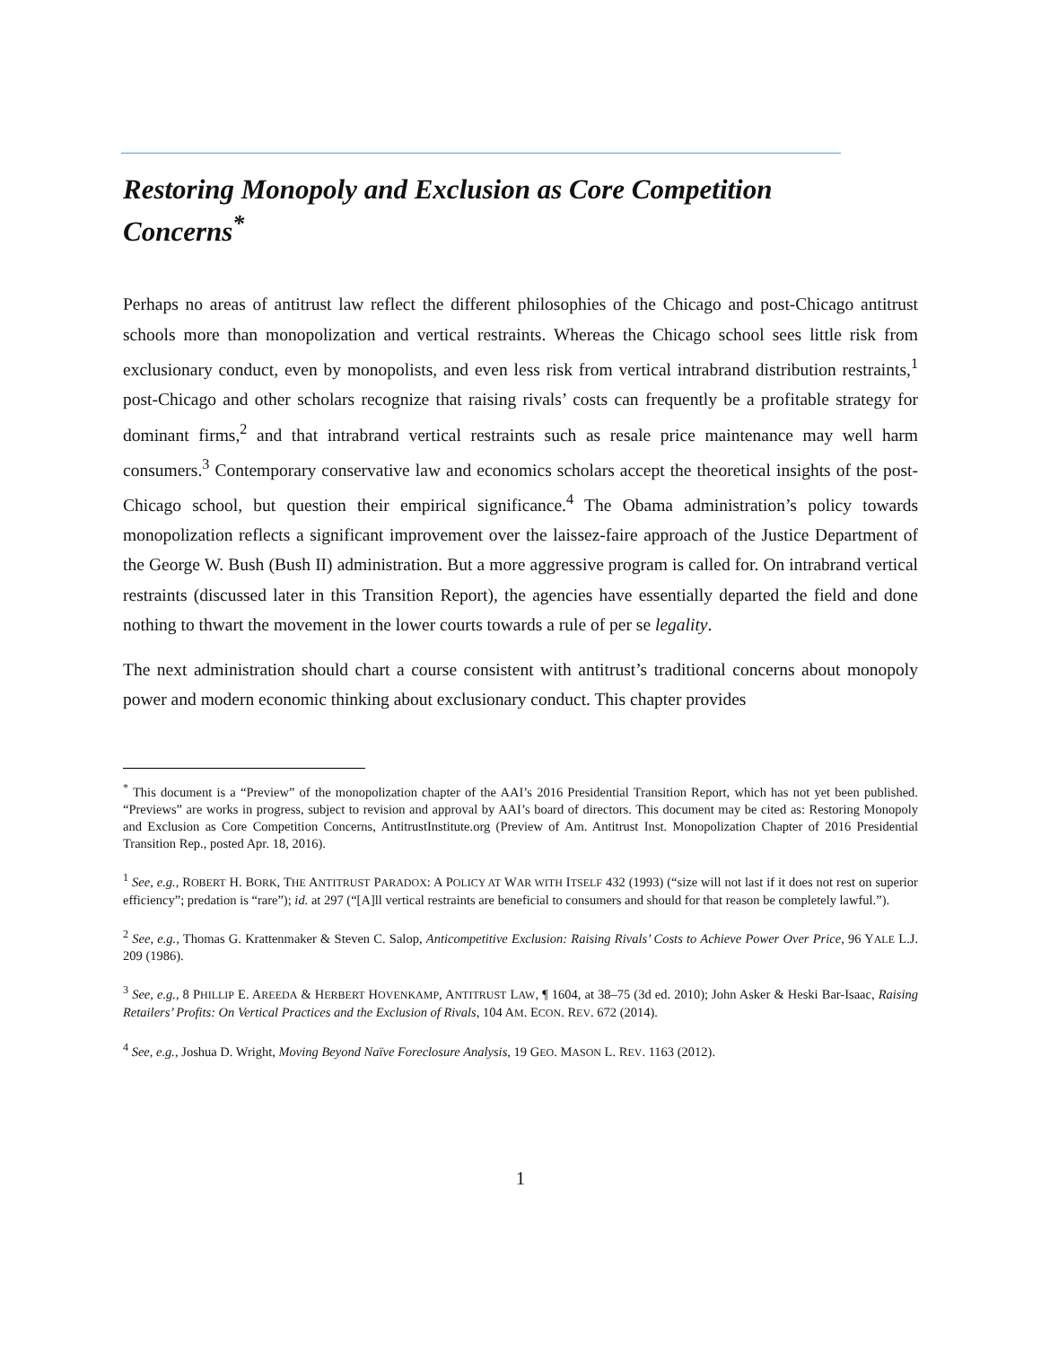Restoring Monopoly and Exclusion as Core Competition Concerns<sup>*</sup>
Perhaps no areas of antitrust law reflect the different philosophies of the Chicago and post-Chicago antitrust schools more than monopolization and vertical restraints. Whereas the Chicago school sees little risk from exclusionary conduct, even by monopolists, and even less risk from vertical intrabrand distribution restraints,<sup>1</sup> post-Chicago and other scholars recognize that raising rivals’ costs can frequently be a profitable strategy for dominant firms,<sup>2</sup> and that intrabrand vertical restraints such as resale price maintenance may well harm consumers.<sup>3</sup> Contemporary conservative law and economics scholars accept the theoretical insights of the post-Chicago school, but question their empirical significance.<sup>4</sup> The Obama administration’s policy towards monopolization reflects a significant improvement over the laissez-faire approach of the Justice Department of the George W. Bush (Bush II) administration. But a more aggressive program is called for. On intrabrand vertical restraints (discussed later in this Transition Report), the agencies have essentially departed the field and done nothing to thwart the movement in the lower courts towards a rule of per se legality.
The next administration should chart a course consistent with antitrust’s traditional concerns about monopoly power and modern economic thinking about exclusionary conduct. This chapter provides
<sup>*</sup> This document is a “Preview” of the monopolization chapter of the AAI’s 2016 Presidential Transition Report, which has not yet been published. “Previews” are works in progress, subject to revision and approval by AAI’s board of directors. This document may be cited as: Restoring Monopoly and Exclusion as Core Competition Concerns, AntitrustInstitute.org (Preview of Am. Antitrust Inst. Monopolization Chapter of 2016 Presidential Transition Rep., posted Apr. 18, 2016).
<sup>1</sup> See, e.g., ROBERT H. BORK, THE ANTITRUST PARADOX: A POLICY AT WAR WITH ITSELF 432 (1993) (“size will not last if it does not rest on superior efficiency”; predation is “rare”); id. at 297 (“[A]ll vertical restraints are beneficial to consumers and should for that reason be completely lawful.”).
<sup>2</sup> See, e.g., Thomas G. Krattenmaker & Steven C. Salop, Anticompetitive Exclusion: Raising Rivals’ Costs to Achieve Power Over Price, 96 YALE L.J. 209 (1986).
<sup>3</sup> See, e.g., 8 PHILLIP E. AREEDA & HERBERT HOVENKAMP, ANTITRUST LAW, ¶ 1604, at 38–75 (3d ed. 2010); John Asker & Heski Bar-Isaac, Raising Retailers’ Profits: On Vertical Practices and the Exclusion of Rivals, 104 AM. ECON. REV. 672 (2014).
<sup>4</sup> See, e.g., Joshua D. Wright, Moving Beyond Naïve Foreclosure Analysis, 19 GEO. MASON L. REV. 1163 (2012).
1